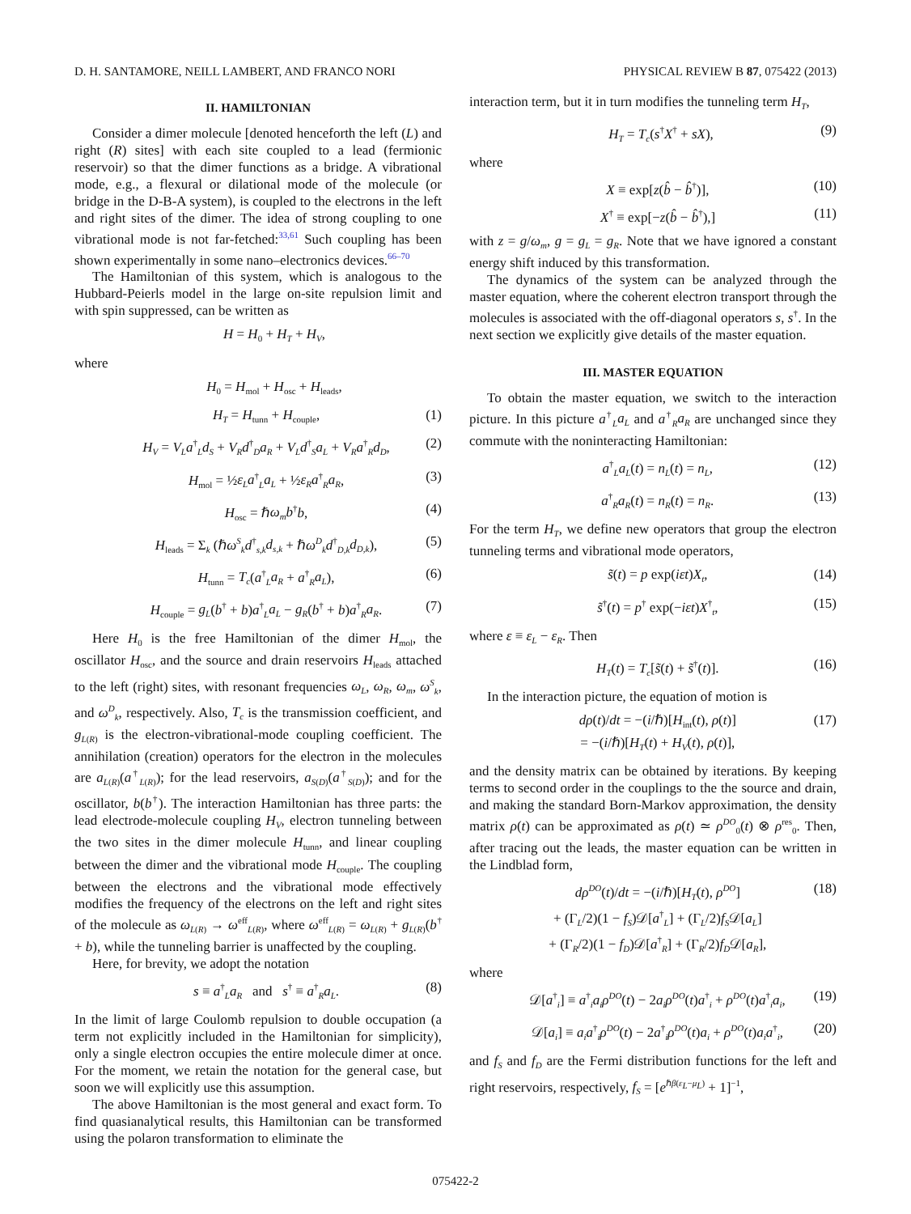D. H. SANTAMORE, NEILL LAMBERT, AND FRANCO NORI PHYSICAL REVIEW B 87, 075422 (2013)
II. HAMILTONIAN
Consider a dimer molecule [denoted henceforth the left (L) and right (R) sites] with each site coupled to a lead (fermionic reservoir) so that the dimer functions as a bridge. A vibrational mode, e.g., a flexural or dilational mode of the molecule (or bridge in the D-B-A system), is coupled to the electrons in the left and right sites of the dimer. The idea of strong coupling to one vibrational mode is not far-fetched:<sup>33,61</sup> Such coupling has been shown experimentally in some nano–electronics devices.<sup>66–70</sup>
The Hamiltonian of this system, which is analogous to the Hubbard-Peierls model in the large on-site repulsion limit and with spin suppressed, can be written as
H = H<sub>0</sub> + H<sub>T</sub> + H<sub>V</sub>,
where
H<sub>0</sub> = H<sub>mol</sub> + H<sub>osc</sub> + H<sub>leads</sub>,
H<sub>T</sub> = H<sub>tunn</sub> + H<sub>couple</sub>, (1)
H<sub>V</sub> = V<sub>L</sub>a<sup>†</sup><sub>L</sub>d<sub>S</sub> + V<sub>R</sub>d<sup>†</sup><sub>D</sub>a<sub>R</sub> + V<sub>L</sub>d<sup>†</sup><sub>S</sub>a<sub>L</sub> + V<sub>R</sub>a<sup>†</sup><sub>R</sub>d<sub>D</sub>, (2)
H<sub>mol</sub> = ½ε<sub>L</sub>a<sup>†</sup><sub>L</sub>a<sub>L</sub> + ½ε<sub>R</sub>a<sup>†</sup><sub>R</sub>a<sub>R</sub>, (3)
H<sub>osc</sub> = ℏω<sub>m</sub>b<sup>†</sup>b, (4)
H<sub>leads</sub> = Σ<sub>k</sub> (ℏω<sup>S</sup><sub>k</sub>d<sup>†</sup><sub>s,k</sub>d<sub>s,k</sub> + ℏω<sup>D</sup><sub>k</sub>d<sup>†</sup><sub>D,k</sub>d<sub>D,k</sub>), (5)
H<sub>tunn</sub> = T<sub>c</sub>(a<sup>†</sup><sub>L</sub>a<sub>R</sub> + a<sup>†</sup><sub>R</sub>a<sub>L</sub>), (6)
H<sub>couple</sub> = g<sub>L</sub>(b<sup>†</sup> + b)a<sup>†</sup><sub>L</sub>a<sub>L</sub> − g<sub>R</sub>(b<sup>†</sup> + b)a<sup>†</sup><sub>R</sub>a<sub>R</sub>. (7)
Here H<sub>0</sub> is the free Hamiltonian of the dimer H<sub>mol</sub>, the oscillator H<sub>osc</sub>, and the source and drain reservoirs H<sub>leads</sub> attached to the left (right) sites, with resonant frequencies ω<sub>L</sub>, ω<sub>R</sub>, ω<sub>m</sub>, ω<sup>S</sup><sub>k</sub>, and ω<sup>D</sup><sub>k</sub>, respectively. Also, T<sub>c</sub> is the transmission coefficient, and g<sub>L(R)</sub> is the electron-vibrational-mode coupling coefficient. The annihilation (creation) operators for the electron in the molecules are a<sub>L(R)</sub>(a<sup>†</sup><sub>L(R)</sub>); for the lead reservoirs, a<sub>S(D)</sub>(a<sup>†</sup><sub>S(D)</sub>); and for the oscillator, b(b<sup>†</sup>). The interaction Hamiltonian has three parts: the lead electrode-molecule coupling H<sub>V</sub>, electron tunneling between the two sites in the dimer molecule H<sub>tunn</sub>, and linear coupling between the dimer and the vibrational mode H<sub>couple</sub>. The coupling between the electrons and the vibrational mode effectively modifies the frequency of the electrons on the left and right sites of the molecule as ω<sub>L(R)</sub> → ω<sup>eff</sup><sub>L(R)</sub>, where ω<sup>eff</sup><sub>L(R)</sub> = ω<sub>L(R)</sub> + g<sub>L(R)</sub>(b<sup>†</sup> + b), while the tunneling barrier is unaffected by the coupling.
Here, for brevity, we adopt the notation
s ≡ a<sup>†</sup><sub>L</sub>a<sub>R</sub> and s<sup>†</sup> ≡ a<sup>†</sup><sub>R</sub>a<sub>L</sub>. (8)
In the limit of large Coulomb repulsion to double occupation (a term not explicitly included in the Hamiltonian for simplicity), only a single electron occupies the entire molecule dimer at once. For the moment, we retain the notation for the general case, but soon we will explicitly use this assumption.
The above Hamiltonian is the most general and exact form. To find quasianalytical results, this Hamiltonian can be transformed using the polaron transformation to eliminate the
interaction term, but it in turn modifies the tunneling term H<sub>T</sub>,
H<sub>T</sub> = T<sub>c</sub>(s<sup>†</sup>X<sup>†</sup> + sX), (9)
where
X ≡ exp[z(b̂ − b̂<sup>†</sup>)], (10)
X<sup>†</sup> ≡ exp[−z(b̂ − b̂<sup>†</sup>),] (11)
with z = g/ω<sub>m</sub>, g = g<sub>L</sub> = g<sub>R</sub>. Note that we have ignored a constant energy shift induced by this transformation.
The dynamics of the system can be analyzed through the master equation, where the coherent electron transport through the molecules is associated with the off-diagonal operators s, s<sup>†</sup>. In the next section we explicitly give details of the master equation.
III. MASTER EQUATION
To obtain the master equation, we switch to the interaction picture. In this picture a<sup>†</sup><sub>L</sub>a<sub>L</sub> and a<sup>†</sup><sub>R</sub>a<sub>R</sub> are unchanged since they commute with the noninteracting Hamiltonian:
a<sup>†</sup><sub>L</sub>a<sub>L</sub>(t) = n<sub>L</sub>(t) = n<sub>L</sub>, (12)
a<sup>†</sup><sub>R</sub>a<sub>R</sub>(t) = n<sub>R</sub>(t) = n<sub>R</sub>. (13)
For the term H<sub>T</sub>, we define new operators that group the electron tunneling terms and vibrational mode operators,
s̃(t) = p exp(iεt)X<sub>t</sub>, (14)
s̃<sup>†</sup>(t) = p<sup>†</sup> exp(−iεt)X<sup>†</sup><sub>t</sub>, (15)
where ε ≡ ε<sub>L</sub> − ε<sub>R</sub>. Then
H<sub>T</sub>(t) = T<sub>c</sub>[s̃(t) + s̃<sup>†</sup>(t)]. (16)
In the interaction picture, the equation of motion is
dρ(t)/dt = −(i/ℏ)[H<sub>int</sub>(t), ρ(t)]
= −(i/ℏ)[H<sub>T</sub>(t) + H<sub>V</sub>(t), ρ(t)], (17)
and the density matrix can be obtained by iterations. By keeping terms to second order in the couplings to the the source and drain, and making the standard Born-Markov approximation, the density matrix ρ(t) can be approximated as ρ(t) ≃ ρ<sup>DO</sup><sub>0</sub>(t) ⊗ ρ<sup>res</sup><sub>0</sub>. Then, after tracing out the leads, the master equation can be written in the Lindblad form,
dρ<sup>DO</sup>(t)/dt = −(i/ℏ)[H<sub>T</sub>(t), ρ<sup>DO</sup>]
+ (Γ<sub>L</sub>/2)(1 − f<sub>S</sub>)𝒟[a<sup>†</sup><sub>L</sub>] + (Γ<sub>L</sub>/2)f<sub>S</sub>𝒟[a<sub>L</sub>]
+ (Γ<sub>R</sub>/2)(1 − f<sub>D</sub>)𝒟[a<sup>†</sup><sub>R</sub>] + (Γ<sub>R</sub>/2)f<sub>D</sub>𝒟[a<sub>R</sub>], (18)
where
𝒟[a<sup>†</sup><sub>i</sub>] ≡ a<sup>†</sup><sub>i</sub>a<sub>i</sub>ρ<sup>DO</sup>(t) − 2a<sub>i</sub>ρ<sup>DO</sup>(t)a<sup>†</sup><sub>i</sub> + ρ<sup>DO</sup>(t)a<sup>†</sup><sub>i</sub>a<sub>i</sub>, (19)
𝒟[a<sub>i</sub>] ≡ a<sub>i</sub>a<sup>†</sup><sub>i</sub>ρ<sup>DO</sup>(t) − 2a<sup>†</sup><sub>i</sub>ρ<sup>DO</sup>(t)a<sub>i</sub> + ρ<sup>DO</sup>(t)a<sub>i</sub>a<sup>†</sup><sub>i</sub>, (20)
and f<sub>S</sub> and f<sub>D</sub> are the Fermi distribution functions for the left and right reservoirs, respectively, f<sub>S</sub> = [e<sup>ℏβ(ε<sub>L</sub>−μ<sub>L</sub>)</sup> + 1]<sup>−1</sup>,
075422-2